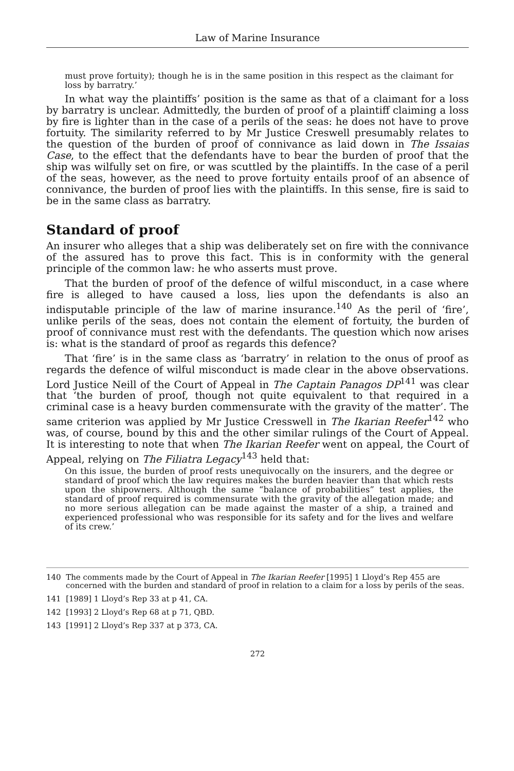Law of Marine Insurance
must prove fortuity); though he is in the same position in this respect as the claimant for loss by barratry.’
In what way the plaintiffs’ position is the same as that of a claimant for a loss by barratry is unclear. Admittedly, the burden of proof of a plaintiff claiming a loss by fire is lighter than in the case of a perils of the seas: he does not have to prove fortuity. The similarity referred to by Mr Justice Creswell presumably relates to the question of the burden of proof of connivance as laid down in The Issaias Case, to the effect that the defendants have to bear the burden of proof that the ship was wilfully set on fire, or was scuttled by the plaintiffs. In the case of a peril of the seas, however, as the need to prove fortuity entails proof of an absence of connivance, the burden of proof lies with the plaintiffs. In this sense, fire is said to be in the same class as barratry.
Standard of proof
An insurer who alleges that a ship was deliberately set on fire with the connivance of the assured has to prove this fact. This is in conformity with the general principle of the common law: he who asserts must prove.
That the burden of proof of the defence of wilful misconduct, in a case where fire is alleged to have caused a loss, lies upon the defendants is also an indisputable principle of the law of marine insurance.<sup>140</sup> As the peril of ‘fire’, unlike perils of the seas, does not contain the element of fortuity, the burden of proof of connivance must rest with the defendants. The question which now arises is: what is the standard of proof as regards this defence?
That ‘fire’ is in the same class as ‘barratry’ in relation to the onus of proof as regards the defence of wilful misconduct is made clear in the above observations. Lord Justice Neill of the Court of Appeal in The Captain Panagos DP<sup>141</sup> was clear that ‘the burden of proof, though not quite equivalent to that required in a criminal case is a heavy burden commensurate with the gravity of the matter’. The same criterion was applied by Mr Justice Cresswell in The Ikarian Reefer<sup>142</sup> who was, of course, bound by this and the other similar rulings of the Court of Appeal. It is interesting to note that when The Ikarian Reefer went on appeal, the Court of Appeal, relying on The Filiatra Legacy<sup>143</sup> held that:
On this issue, the burden of proof rests unequivocally on the insurers, and the degree or standard of proof which the law requires makes the burden heavier than that which rests upon the shipowners. Although the same “balance of probabilities” test applies, the standard of proof required is commensurate with the gravity of the allegation made; and no more serious allegation can be made against the master of a ship, a trained and experienced professional who was responsible for its safety and for the lives and welfare of its crew.’
140 The comments made by the Court of Appeal in The Ikarian Reefer [1995] 1 Lloyd’s Rep 455 are concerned with the burden and standard of proof in relation to a claim for a loss by perils of the seas.
141 [1989] 1 Lloyd’s Rep 33 at p 41, CA.
142 [1993] 2 Lloyd’s Rep 68 at p 71, QBD.
143 [1991] 2 Lloyd’s Rep 337 at p 373, CA.
272